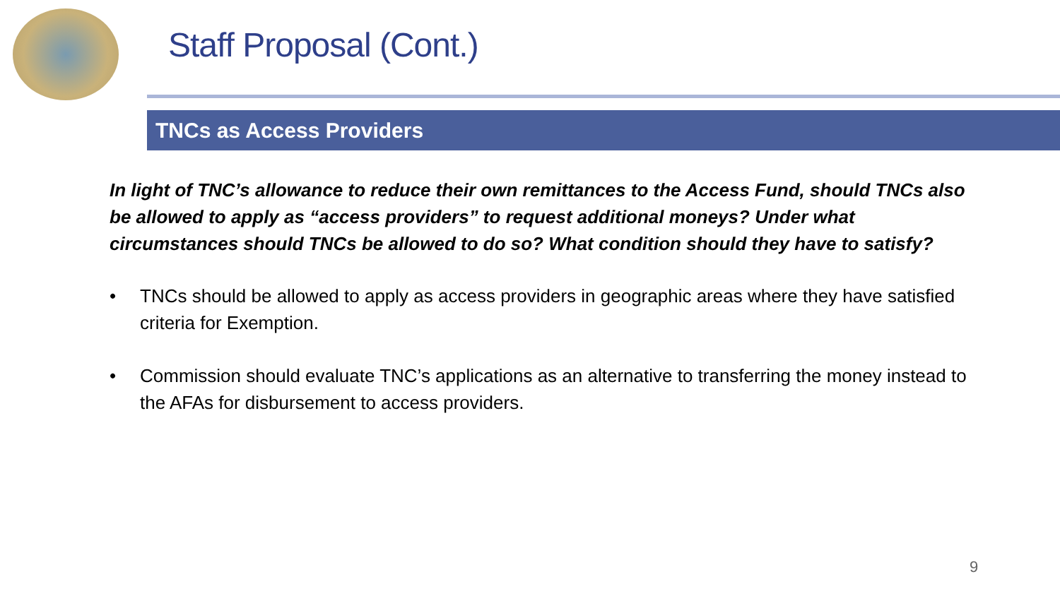Staff Proposal (Cont.)
TNCs as Access Providers
In light of TNC’s allowance to reduce their own remittances to the Access Fund, should TNCs also be allowed to apply as “access providers” to request additional moneys? Under what circumstances should TNCs be allowed to do so? What condition should they have to satisfy?
• TNCs should be allowed to apply as access providers in geographic areas where they have satisfied criteria for Exemption.
• Commission should evaluate TNC’s applications as an alternative to transferring the money instead to the AFAs for disbursement to access providers.
9